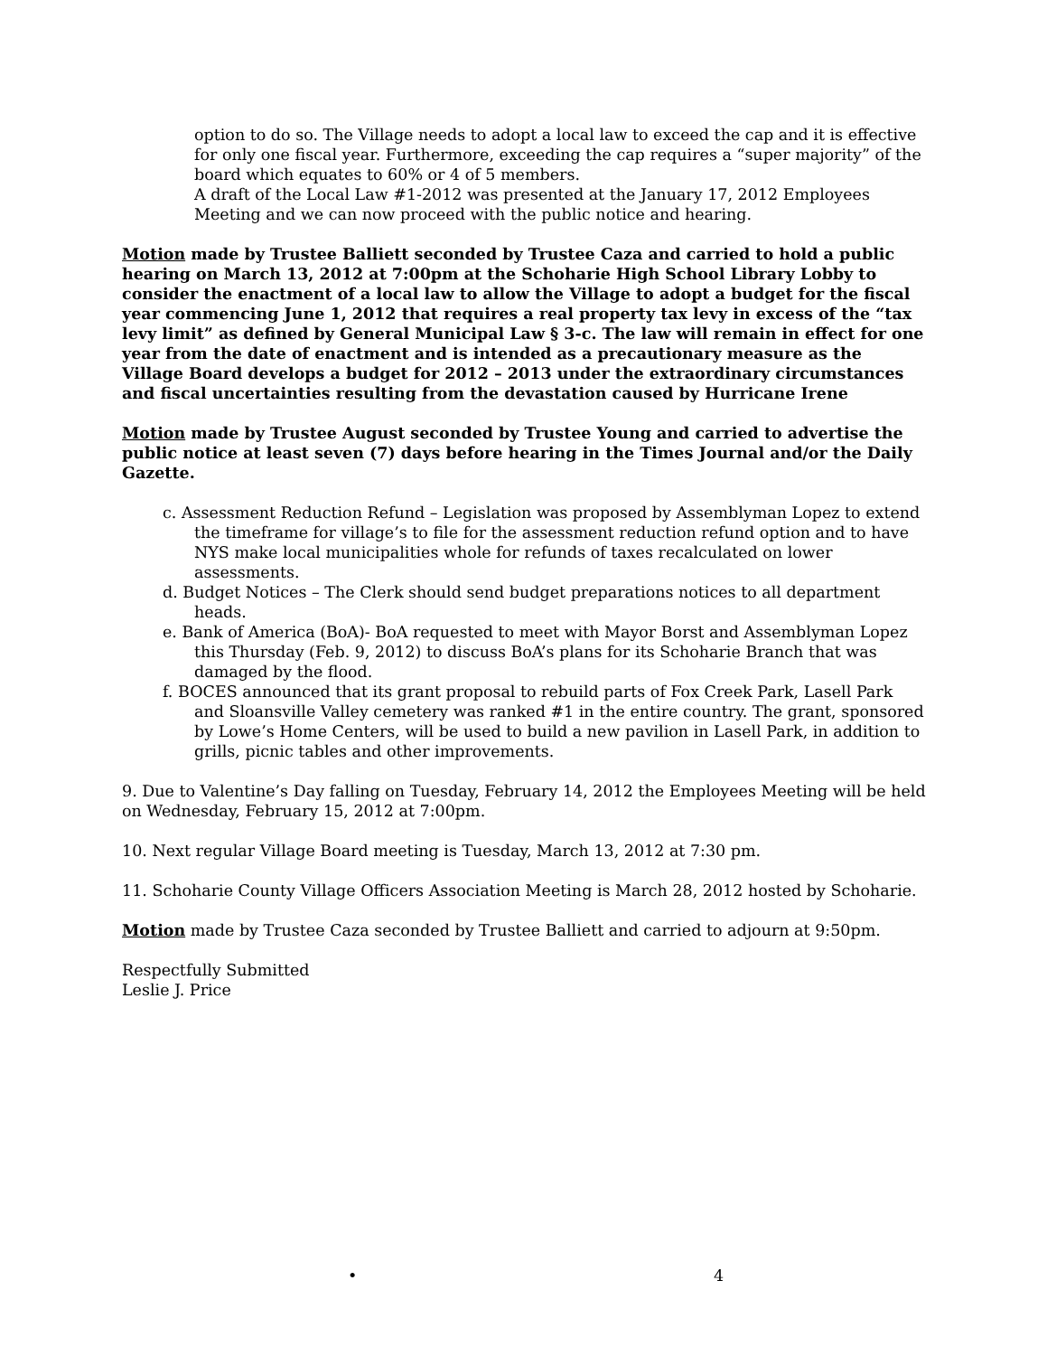option to do so. The Village needs to adopt a local law to exceed the cap and it is effective for only one fiscal year. Furthermore, exceeding the cap requires a “super majority” of the board which equates to 60% or 4 of 5 members.
A draft of the Local Law #1-2012 was presented at the January 17, 2012 Employees Meeting and we can now proceed with the public notice and hearing.
Motion made by Trustee Balliett seconded by Trustee Caza and carried to hold a public hearing on March 13, 2012 at 7:00pm at the Schoharie High School Library Lobby to consider the enactment of a local law to allow the Village to adopt a budget for the fiscal year commencing June 1, 2012 that requires a real property tax levy in excess of the “tax levy limit” as defined by General Municipal Law § 3-c. The law will remain in effect for one year from the date of enactment and is intended as a precautionary measure as the Village Board develops a budget for 2012 – 2013 under the extraordinary circumstances and fiscal uncertainties resulting from the devastation caused by Hurricane Irene
Motion made by Trustee August seconded by Trustee Young and carried to advertise the public notice at least seven (7) days before hearing in the Times Journal and/or the Daily Gazette.
c. Assessment Reduction Refund – Legislation was proposed by Assemblyman Lopez to extend the timeframe for village’s to file for the assessment reduction refund option and to have NYS make local municipalities whole for refunds of taxes recalculated on lower assessments.
d. Budget Notices – The Clerk should send budget preparations notices to all department heads.
e. Bank of America (BoA)- BoA requested to meet with Mayor Borst and Assemblyman Lopez this Thursday (Feb. 9, 2012) to discuss BoA’s plans for its Schoharie Branch that was damaged by the flood.
f. BOCES announced that its grant proposal to rebuild parts of Fox Creek Park, Lasell Park and Sloansville Valley cemetery was ranked #1 in the entire country. The grant, sponsored by Lowe’s Home Centers, will be used to build a new pavilion in Lasell Park, in addition to grills, picnic tables and other improvements.
9. Due to Valentine’s Day falling on Tuesday, February 14, 2012 the Employees Meeting will be held on Wednesday, February 15, 2012 at 7:00pm.
10. Next regular Village Board meeting is Tuesday, March 13, 2012 at 7:30 pm.
11. Schoharie County Village Officers Association Meeting is March 28, 2012 hosted by Schoharie.
Motion made by Trustee Caza seconded by Trustee Balliett and carried to adjourn at 9:50pm.
Respectfully Submitted
Leslie J. Price
• 4